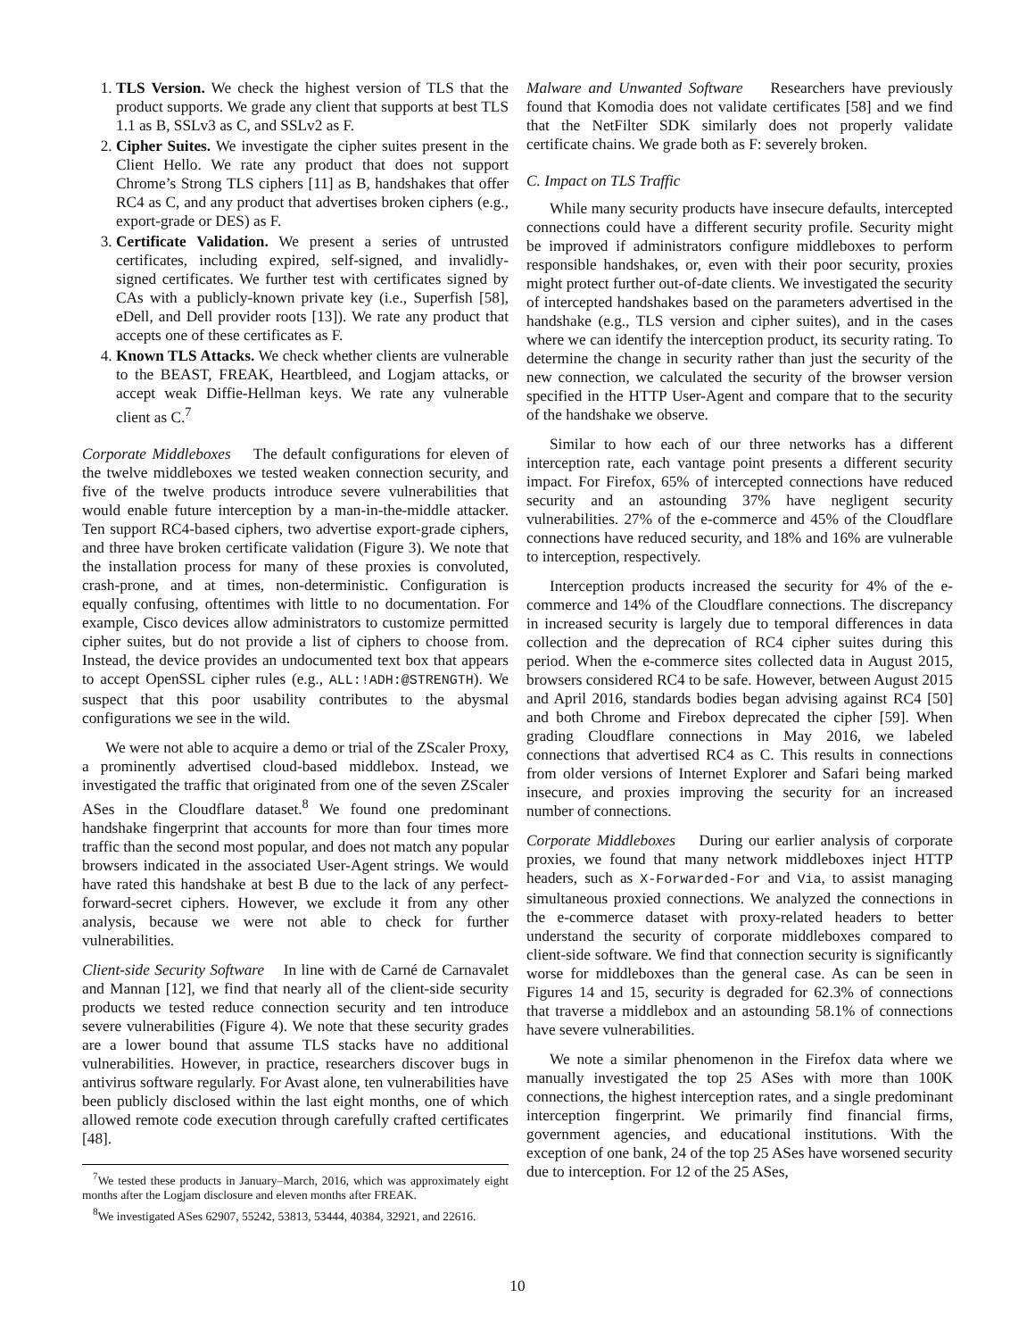1. TLS Version. We check the highest version of TLS that the product supports. We grade any client that supports at best TLS 1.1 as B, SSLv3 as C, and SSLv2 as F.
2. Cipher Suites. We investigate the cipher suites present in the Client Hello. We rate any product that does not support Chrome’s Strong TLS ciphers [11] as B, handshakes that offer RC4 as C, and any product that advertises broken ciphers (e.g., export-grade or DES) as F.
3. Certificate Validation. We present a series of untrusted certificates, including expired, self-signed, and invalidly-signed certificates. We further test with certificates signed by CAs with a publicly-known private key (i.e., Superfish [58], eDell, and Dell provider roots [13]). We rate any product that accepts one of these certificates as F.
4. Known TLS Attacks. We check whether clients are vulnerable to the BEAST, FREAK, Heartbleed, and Logjam attacks, or accept weak Diffie-Hellman keys. We rate any vulnerable client as C.<sup>7</sup>
Corporate Middleboxes The default configurations for eleven of the twelve middleboxes we tested weaken connection security, and five of the twelve products introduce severe vulnerabilities that would enable future interception by a man-in-the-middle attacker. Ten support RC4-based ciphers, two advertise export-grade ciphers, and three have broken certificate validation (Figure 3). We note that the installation process for many of these proxies is convoluted, crash-prone, and at times, non-deterministic. Configuration is equally confusing, oftentimes with little to no documentation. For example, Cisco devices allow administrators to customize permitted cipher suites, but do not provide a list of ciphers to choose from. Instead, the device provides an undocumented text box that appears to accept OpenSSL cipher rules (e.g., ALL:!ADH:@STRENGTH). We suspect that this poor usability contributes to the abysmal configurations we see in the wild.
We were not able to acquire a demo or trial of the ZScaler Proxy, a prominently advertised cloud-based middlebox. Instead, we investigated the traffic that originated from one of the seven ZScaler ASes in the Cloudflare dataset.<sup>8</sup> We found one predominant handshake fingerprint that accounts for more than four times more traffic than the second most popular, and does not match any popular browsers indicated in the associated User-Agent strings. We would have rated this handshake at best B due to the lack of any perfect-forward-secret ciphers. However, we exclude it from any other analysis, because we were not able to check for further vulnerabilities.
Client-side Security Software In line with de Carné de Carnavalet and Mannan [12], we find that nearly all of the client-side security products we tested reduce connection security and ten introduce severe vulnerabilities (Figure 4). We note that these security grades are a lower bound that assume TLS stacks have no additional vulnerabilities. However, in practice, researchers discover bugs in antivirus software regularly. For Avast alone, ten vulnerabilities have been publicly disclosed within the last eight months, one of which allowed remote code execution through carefully crafted certificates [48].
<sup>7</sup> We tested these products in January–March, 2016, which was approximately eight months after the Logjam disclosure and eleven months after FREAK.
<sup>8</sup> We investigated ASes 62907, 55242, 53813, 53444, 40384, 32921, and 22616.
Malware and Unwanted Software Researchers have previously found that Komodia does not validate certificates [58] and we find that the NetFilter SDK similarly does not properly validate certificate chains. We grade both as F: severely broken.
C. Impact on TLS Traffic
While many security products have insecure defaults, intercepted connections could have a different security profile. Security might be improved if administrators configure middleboxes to perform responsible handshakes, or, even with their poor security, proxies might protect further out-of-date clients. We investigated the security of intercepted handshakes based on the parameters advertised in the handshake (e.g., TLS version and cipher suites), and in the cases where we can identify the interception product, its security rating. To determine the change in security rather than just the security of the new connection, we calculated the security of the browser version specified in the HTTP User-Agent and compare that to the security of the handshake we observe.
Similar to how each of our three networks has a different interception rate, each vantage point presents a different security impact. For Firefox, 65% of intercepted connections have reduced security and an astounding 37% have negligent security vulnerabilities. 27% of the e-commerce and 45% of the Cloudflare connections have reduced security, and 18% and 16% are vulnerable to interception, respectively.
Interception products increased the security for 4% of the e-commerce and 14% of the Cloudflare connections. The discrepancy in increased security is largely due to temporal differences in data collection and the deprecation of RC4 cipher suites during this period. When the e-commerce sites collected data in August 2015, browsers considered RC4 to be safe. However, between August 2015 and April 2016, standards bodies began advising against RC4 [50] and both Chrome and Firebox deprecated the cipher [59]. When grading Cloudflare connections in May 2016, we labeled connections that advertised RC4 as C. This results in connections from older versions of Internet Explorer and Safari being marked insecure, and proxies improving the security for an increased number of connections.
Corporate Middleboxes During our earlier analysis of corporate proxies, we found that many network middleboxes inject HTTP headers, such as X-Forwarded-For and Via, to assist managing simultaneous proxied connections. We analyzed the connections in the e-commerce dataset with proxy-related headers to better understand the security of corporate middleboxes compared to client-side software. We find that connection security is significantly worse for middleboxes than the general case. As can be seen in Figures 14 and 15, security is degraded for 62.3% of connections that traverse a middlebox and an astounding 58.1% of connections have severe vulnerabilities.
We note a similar phenomenon in the Firefox data where we manually investigated the top 25 ASes with more than 100K connections, the highest interception rates, and a single predominant interception fingerprint. We primarily find financial firms, government agencies, and educational institutions. With the exception of one bank, 24 of the top 25 ASes have worsened security due to interception. For 12 of the 25 ASes,
10